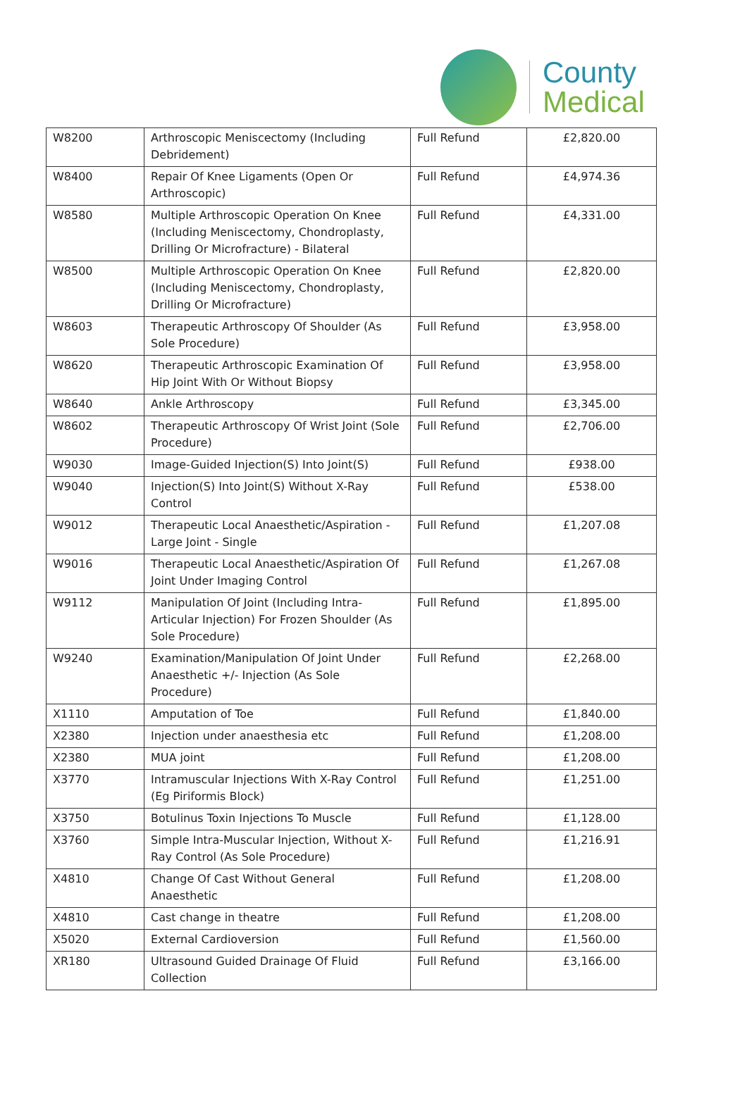County
Medical
| W8200 | Arthroscopic Meniscectomy (Including Debridement) | Full Refund | £2,820.00 |
| W8400 | Repair Of Knee Ligaments (Open Or Arthroscopic) | Full Refund | £4,974.36 |
| W8580 | Multiple Arthroscopic Operation On Knee (Including Meniscectomy, Chondroplasty, Drilling Or Microfracture) - Bilateral | Full Refund | £4,331.00 |
| W8500 | Multiple Arthroscopic Operation On Knee (Including Meniscectomy, Chondroplasty, Drilling Or Microfracture) | Full Refund | £2,820.00 |
| W8603 | Therapeutic Arthroscopy Of Shoulder (As Sole Procedure) | Full Refund | £3,958.00 |
| W8620 | Therapeutic Arthroscopic Examination Of Hip Joint With Or Without Biopsy | Full Refund | £3,958.00 |
| W8640 | Ankle Arthroscopy | Full Refund | £3,345.00 |
| W8602 | Therapeutic Arthroscopy Of Wrist Joint (Sole Procedure) | Full Refund | £2,706.00 |
| W9030 | Image-Guided Injection(S) Into Joint(S) | Full Refund | £938.00 |
| W9040 | Injection(S) Into Joint(S) Without X-Ray Control | Full Refund | £538.00 |
| W9012 | Therapeutic Local Anaesthetic/Aspiration - Large Joint - Single | Full Refund | £1,207.08 |
| W9016 | Therapeutic Local Anaesthetic/Aspiration Of Joint Under Imaging Control | Full Refund | £1,267.08 |
| W9112 | Manipulation Of Joint (Including Intra-Articular Injection) For Frozen Shoulder (As Sole Procedure) | Full Refund | £1,895.00 |
| W9240 | Examination/Manipulation Of Joint Under Anaesthetic +/- Injection (As Sole Procedure) | Full Refund | £2,268.00 |
| X1110 | Amputation of Toe | Full Refund | £1,840.00 |
| X2380 | Injection under anaesthesia etc | Full Refund | £1,208.00 |
| X2380 | MUA joint | Full Refund | £1,208.00 |
| X3770 | Intramuscular Injections With X-Ray Control (Eg Piriformis Block) | Full Refund | £1,251.00 |
| X3750 | Botulinus Toxin Injections To Muscle | Full Refund | £1,128.00 |
| X3760 | Simple Intra-Muscular Injection, Without X-Ray Control (As Sole Procedure) | Full Refund | £1,216.91 |
| X4810 | Change Of Cast Without General Anaesthetic | Full Refund | £1,208.00 |
| X4810 | Cast change in theatre | Full Refund | £1,208.00 |
| X5020 | External Cardioversion | Full Refund | £1,560.00 |
| XR180 | Ultrasound Guided Drainage Of Fluid Collection | Full Refund | £3,166.00 |